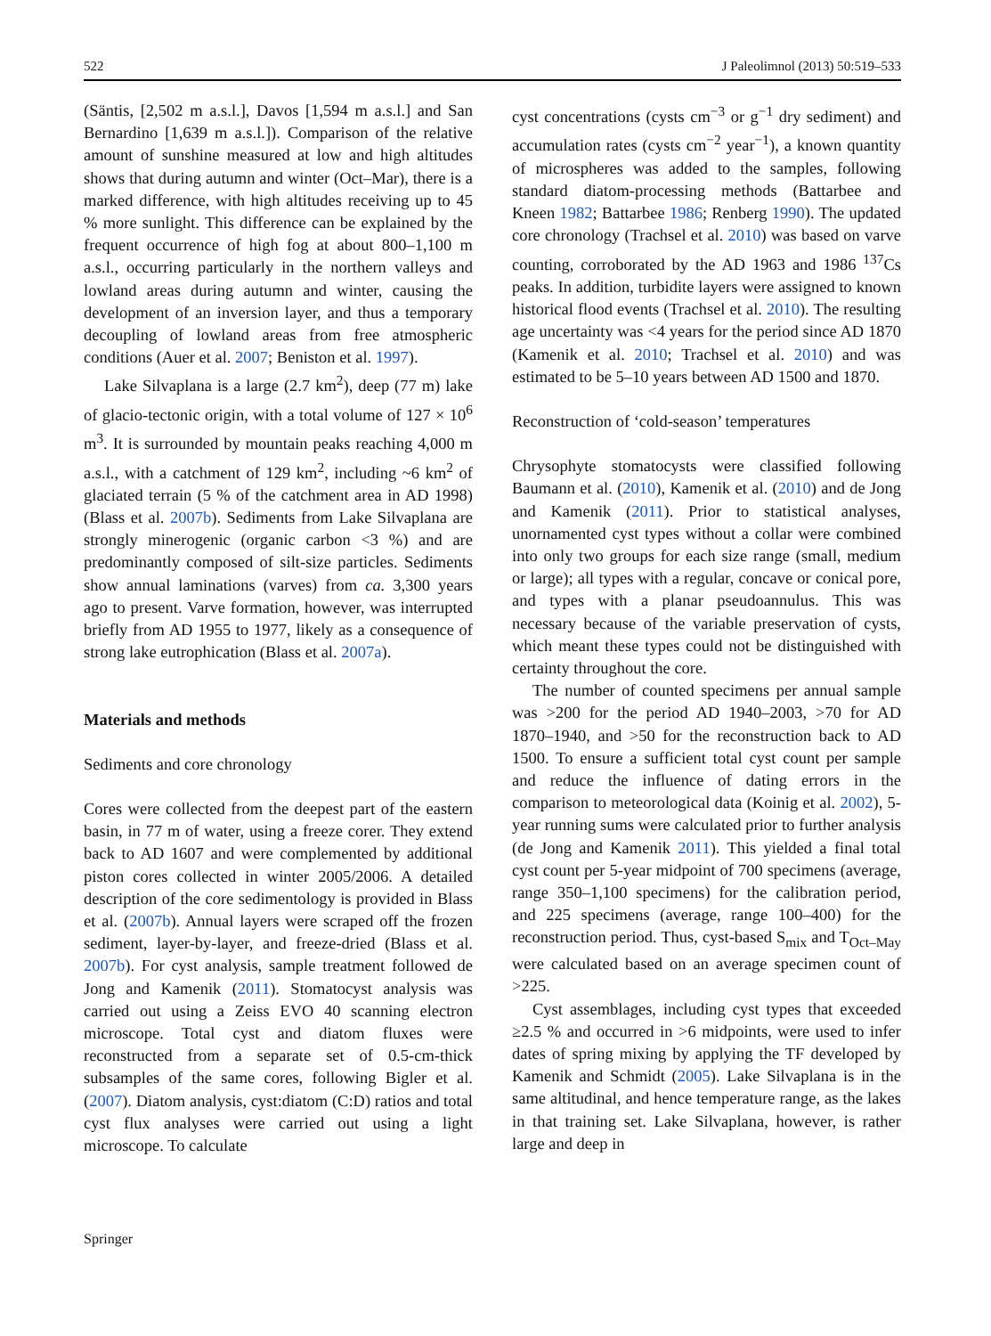522 J Paleolimnol (2013) 50:519–533
(Säntis, [2,502 m a.s.l.], Davos [1,594 m a.s.l.] and San Bernardino [1,639 m a.s.l.]). Comparison of the relative amount of sunshine measured at low and high altitudes shows that during autumn and winter (Oct–Mar), there is a marked difference, with high altitudes receiving up to 45 % more sunlight. This difference can be explained by the frequent occurrence of high fog at about 800–1,100 m a.s.l., occurring particularly in the northern valleys and lowland areas during autumn and winter, causing the development of an inversion layer, and thus a temporary decoupling of lowland areas from free atmospheric conditions (Auer et al. 2007; Beniston et al. 1997).
Lake Silvaplana is a large (2.7 km<sup>2</sup>), deep (77 m) lake of glacio-tectonic origin, with a total volume of 127 × 10<sup>6</sup> m<sup>3</sup>. It is surrounded by mountain peaks reaching 4,000 m a.s.l., with a catchment of 129 km<sup>2</sup>, including ~6 km<sup>2</sup> of glaciated terrain (5 % of the catchment area in AD 1998) (Blass et al. 2007b). Sediments from Lake Silvaplana are strongly minerogenic (organic carbon <3 %) and are predominantly composed of silt-size particles. Sediments show annual laminations (varves) from ca. 3,300 years ago to present. Varve formation, however, was interrupted briefly from AD 1955 to 1977, likely as a consequence of strong lake eutrophication (Blass et al. 2007a).
Materials and methods
Sediments and core chronology
Cores were collected from the deepest part of the eastern basin, in 77 m of water, using a freeze corer. They extend back to AD 1607 and were complemented by additional piston cores collected in winter 2005/2006. A detailed description of the core sedimentology is provided in Blass et al. (2007b). Annual layers were scraped off the frozen sediment, layer-by-layer, and freeze-dried (Blass et al. 2007b). For cyst analysis, sample treatment followed de Jong and Kamenik (2011). Stomatocyst analysis was carried out using a Zeiss EVO 40 scanning electron microscope. Total cyst and diatom fluxes were reconstructed from a separate set of 0.5-cm-thick subsamples of the same cores, following Bigler et al. (2007). Diatom analysis, cyst:diatom (C:D) ratios and total cyst flux analyses were carried out using a light microscope. To calculate
cyst concentrations (cysts cm<sup>−3</sup> or g<sup>−1</sup> dry sediment) and accumulation rates (cysts cm<sup>−2</sup> year<sup>−1</sup>), a known quantity of microspheres was added to the samples, following standard diatom-processing methods (Battarbee and Kneen 1982; Battarbee 1986; Renberg 1990). The updated core chronology (Trachsel et al. 2010) was based on varve counting, corroborated by the AD 1963 and 1986 <sup>137</sup>Cs peaks. In addition, turbidite layers were assigned to known historical flood events (Trachsel et al. 2010). The resulting age uncertainty was <4 years for the period since AD 1870 (Kamenik et al. 2010; Trachsel et al. 2010) and was estimated to be 5–10 years between AD 1500 and 1870.
Reconstruction of ‘cold-season’ temperatures
Chrysophyte stomatocysts were classified following Baumann et al. (2010), Kamenik et al. (2010) and de Jong and Kamenik (2011). Prior to statistical analyses, unornamented cyst types without a collar were combined into only two groups for each size range (small, medium or large); all types with a regular, concave or conical pore, and types with a planar pseudoannulus. This was necessary because of the variable preservation of cysts, which meant these types could not be distinguished with certainty throughout the core.
The number of counted specimens per annual sample was >200 for the period AD 1940–2003, >70 for AD 1870–1940, and >50 for the reconstruction back to AD 1500. To ensure a sufficient total cyst count per sample and reduce the influence of dating errors in the comparison to meteorological data (Koinig et al. 2002), 5-year running sums were calculated prior to further analysis (de Jong and Kamenik 2011). This yielded a final total cyst count per 5-year midpoint of 700 specimens (average, range 350–1,100 specimens) for the calibration period, and 225 specimens (average, range 100–400) for the reconstruction period. Thus, cyst-based S<sub>mix</sub> and T<sub>Oct–May</sub> were calculated based on an average specimen count of >225.
Cyst assemblages, including cyst types that exceeded ≥2.5 % and occurred in >6 midpoints, were used to infer dates of spring mixing by applying the TF developed by Kamenik and Schmidt (2005). Lake Silvaplana is in the same altitudinal, and hence temperature range, as the lakes in that training set. Lake Silvaplana, however, is rather large and deep in
Springer